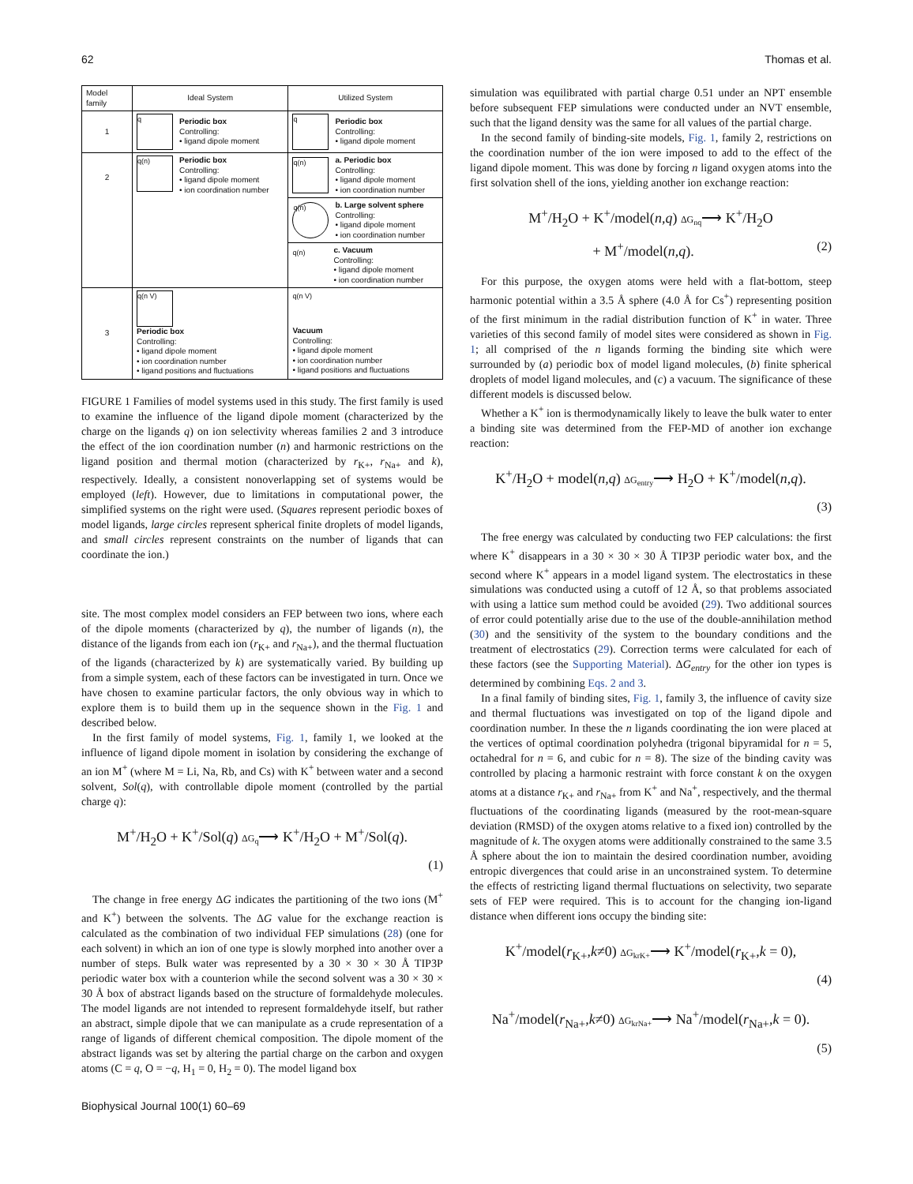62 Thomas et al.
| Model family | Ideal System | Utilized System |
| --- | --- | --- |
| 1 | q Periodic box Controlling: • ligand dipole moment | q Periodic box Controlling: • ligand dipole moment |
| 2 | q(n) Periodic box Controlling: • ligand dipole moment • ion coordination number | q(n) a. Periodic box Controlling: • ligand dipole moment • ion coordination number |
| | | q(n) b. Large solvent sphere Controlling: • ligand dipole moment • ion coordination number |
| | | q(n) c. Vacuum Controlling: • ligand dipole moment • ion coordination number |
| 3 | q(n V) Periodic box Controlling: • ligand dipole moment • ion coordination number • ligand positions and fluctuations | q(n V) Vacuum Controlling: • ligand dipole moment • ion coordination number • ligand positions and fluctuations |
FIGURE 1 Families of model systems used in this study. The first family is used to examine the influence of the ligand dipole moment (characterized by the charge on the ligands q) on ion selectivity whereas families 2 and 3 introduce the effect of the ion coordination number (n) and harmonic restrictions on the ligand position and thermal motion (characterized by r<sub>K+</sub>, r<sub>Na+</sub> and k), respectively. Ideally, a consistent nonoverlapping set of systems would be employed (left). However, due to limitations in computational power, the simplified systems on the right were used. (Squares represent periodic boxes of model ligands, large circles represent spherical finite droplets of model ligands, and small circles represent constraints on the number of ligands that can coordinate the ion.)
site. The most complex model considers an FEP between two ions, where each of the dipole moments (characterized by q), the number of ligands (n), the distance of the ligands from each ion (r<sub>K+</sub> and r<sub>Na+</sub>), and the thermal fluctuation of the ligands (characterized by k) are systematically varied. By building up from a simple system, each of these factors can be investigated in turn. Once we have chosen to examine particular factors, the only obvious way in which to explore them is to build them up in the sequence shown in the Fig. 1 and described below.
In the first family of model systems, Fig. 1, family 1, we looked at the influence of ligand dipole moment in isolation by considering the exchange of an ion M<sup>+</sup> (where M = Li, Na, Rb, and Cs) with K<sup>+</sup> between water and a second solvent, Sol(q), with controllable dipole moment (controlled by the partial charge q):
M<sup>+</sup>/H<sub>2</sub>O + K<sup>+</sup>/Sol(q) ΔG<sub>q</sub>⟶ K<sup>+</sup>/H<sub>2</sub>O + M<sup>+</sup>/Sol(q).
(1)
The change in free energy ΔG indicates the partitioning of the two ions (M<sup>+</sup> and K<sup>+</sup>) between the solvents. The ΔG value for the exchange reaction is calculated as the combination of two individual FEP simulations (28) (one for each solvent) in which an ion of one type is slowly morphed into another over a number of steps. Bulk water was represented by a 30 × 30 × 30 Å TIP3P periodic water box with a counterion while the second solvent was a 30 × 30 × 30 Å box of abstract ligands based on the structure of formaldehyde molecules. The model ligands are not intended to represent formaldehyde itself, but rather an abstract, simple dipole that we can manipulate as a crude representation of a range of ligands of different chemical composition. The dipole moment of the abstract ligands was set by altering the partial charge on the carbon and oxygen atoms (C = q, O = −q, H<sub>1</sub> = 0, H<sub>2</sub> = 0). The model ligand box
simulation was equilibrated with partial charge 0.51 under an NPT ensemble before subsequent FEP simulations were conducted under an NVT ensemble, such that the ligand density was the same for all values of the partial charge.
In the second family of binding-site models, Fig. 1, family 2, restrictions on the coordination number of the ion were imposed to add to the effect of the ligand dipole moment. This was done by forcing n ligand oxygen atoms into the first solvation shell of the ions, yielding another ion exchange reaction:
M<sup>+</sup>/H<sub>2</sub>O + K<sup>+</sup>/model(n,q) ΔG<sub>nq</sub>⟶ K<sup>+</sup>/H<sub>2</sub>O
+ M<sup>+</sup>/model(n,q). (2)
For this purpose, the oxygen atoms were held with a flat-bottom, steep harmonic potential within a 3.5 Å sphere (4.0 Å for Cs<sup>+</sup>) representing position of the first minimum in the radial distribution function of K<sup>+</sup> in water. Three varieties of this second family of model sites were considered as shown in Fig. 1; all comprised of the n ligands forming the binding site which were surrounded by (a) periodic box of model ligand molecules, (b) finite spherical droplets of model ligand molecules, and (c) a vacuum. The significance of these different models is discussed below.
Whether a K<sup>+</sup> ion is thermodynamically likely to leave the bulk water to enter a binding site was determined from the FEP-MD of another ion exchange reaction:
K<sup>+</sup>/H<sub>2</sub>O + model(n,q) ΔG<sub>entry</sub>⟶ H<sub>2</sub>O + K<sup>+</sup>/model(n,q).
(3)
The free energy was calculated by conducting two FEP calculations: the first where K<sup>+</sup> disappears in a 30 × 30 × 30 Å TIP3P periodic water box, and the second where K<sup>+</sup> appears in a model ligand system. The electrostatics in these simulations was conducted using a cutoff of 12 Å, so that problems associated with using a lattice sum method could be avoided (29). Two additional sources of error could potentially arise due to the use of the double-annihilation method (30) and the sensitivity of the system to the boundary conditions and the treatment of electrostatics (29). Correction terms were calculated for each of these factors (see the Supporting Material). ΔG<sub>entry</sub> for the other ion types is determined by combining Eqs. 2 and 3.
In a final family of binding sites, Fig. 1, family 3, the influence of cavity size and thermal fluctuations was investigated on top of the ligand dipole and coordination number. In these the n ligands coordinating the ion were placed at the vertices of optimal coordination polyhedra (trigonal bipyramidal for n = 5, octahedral for n = 6, and cubic for n = 8). The size of the binding cavity was controlled by placing a harmonic restraint with force constant k on the oxygen atoms at a distance r<sub>K+</sub> and r<sub>Na+</sub> from K<sup>+</sup> and Na<sup>+</sup>, respectively, and the thermal fluctuations of the coordinating ligands (measured by the root-mean-square deviation (RMSD) of the oxygen atoms relative to a fixed ion) controlled by the magnitude of k. The oxygen atoms were additionally constrained to the same 3.5 Å sphere about the ion to maintain the desired coordination number, avoiding entropic divergences that could arise in an unconstrained system. To determine the effects of restricting ligand thermal fluctuations on selectivity, two separate sets of FEP were required. This is to account for the changing ion-ligand distance when different ions occupy the binding site:
K<sup>+</sup>/model(r<sub>K+</sub>,k≠0) ΔG<sub>krK+</sub>⟶ K<sup>+</sup>/model(r<sub>K+</sub>,k = 0),
(4)
Na<sup>+</sup>/model(r<sub>Na+</sub>,k≠0) ΔG<sub>krNa+</sub>⟶ Na<sup>+</sup>/model(r<sub>Na+</sub>,k = 0).
(5)
Biophysical Journal 100(1) 60–69